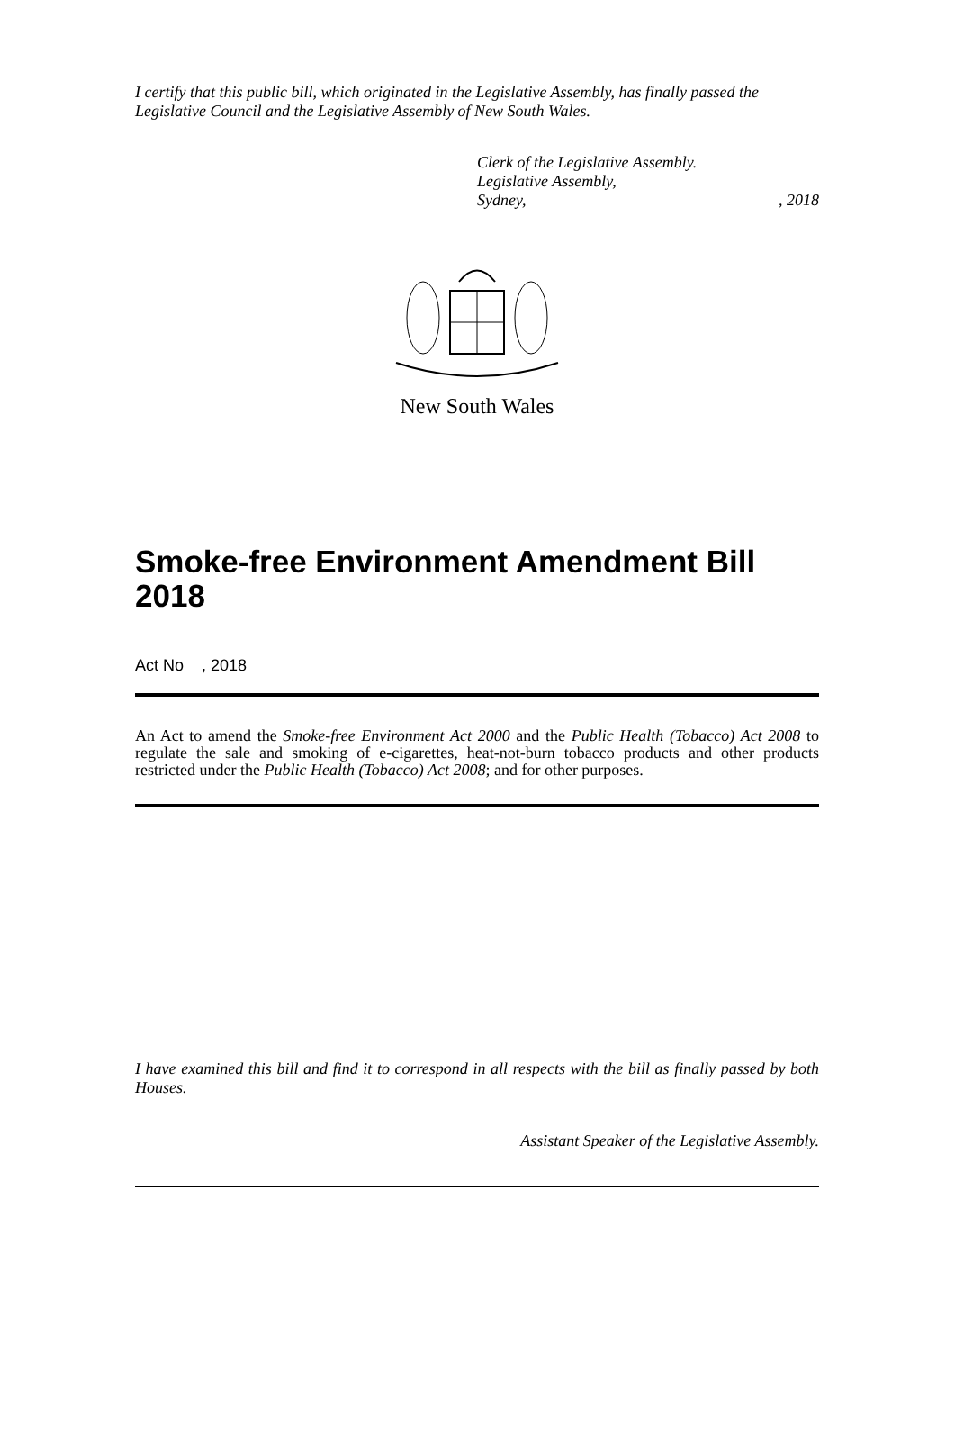I certify that this public bill, which originated in the Legislative Assembly, has finally passed the Legislative Council and the Legislative Assembly of New South Wales.
Clerk of the Legislative Assembly.
Legislative Assembly,
Sydney,, 2018
New South Wales
Smoke-free Environment Amendment Bill 2018
Act No , 2018
An Act to amend the Smoke-free Environment Act 2000 and the Public Health (Tobacco) Act 2008 to regulate the sale and smoking of e-cigarettes, heat-not-burn tobacco products and other products restricted under the Public Health (Tobacco) Act 2008; and for other purposes.
I have examined this bill and find it to correspond in all respects with the bill as finally passed by both Houses.
Assistant Speaker of the Legislative Assembly.